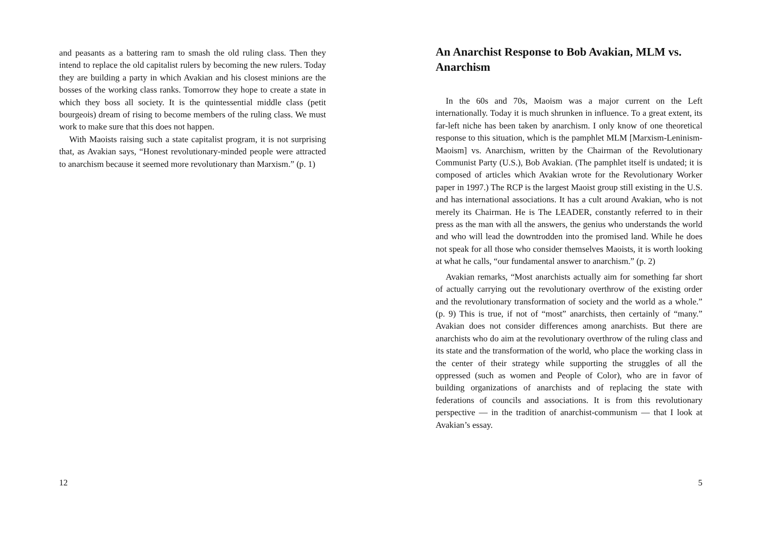and peasants as a battering ram to smash the old ruling class. Then they intend to replace the old capitalist rulers by becoming the new rulers. Today they are building a party in which Avakian and his closest minions are the bosses of the working class ranks. Tomorrow they hope to create a state in which they boss all society. It is the quintessential middle class (petit bourgeois) dream of rising to become members of the ruling class. We must work to make sure that this does not happen.
With Maoists raising such a state capitalist program, it is not surprising that, as Avakian says, “Honest revolutionary-minded people were attracted to anarchism because it seemed more revolutionary than Marxism.” (p. 1)
12
An Anarchist Response to Bob Avakian, MLM vs. Anarchism
In the 60s and 70s, Maoism was a major current on the Left internationally. Today it is much shrunken in influence. To a great extent, its far-left niche has been taken by anarchism. I only know of one theoretical response to this situation, which is the pamphlet MLM [Marxism-Leninism-Maoism] vs. Anarchism, written by the Chairman of the Revolutionary Communist Party (U.S.), Bob Avakian. (The pamphlet itself is undated; it is composed of articles which Avakian wrote for the Revolutionary Worker paper in 1997.) The RCP is the largest Maoist group still existing in the U.S. and has international associations. It has a cult around Avakian, who is not merely its Chairman. He is The LEADER, constantly referred to in their press as the man with all the answers, the genius who understands the world and who will lead the downtrodden into the promised land. While he does not speak for all those who consider themselves Maoists, it is worth looking at what he calls, “our fundamental answer to anarchism.” (p. 2)
Avakian remarks, “Most anarchists actually aim for something far short of actually carrying out the revolutionary overthrow of the existing order and the revolutionary transformation of society and the world as a whole.” (p. 9) This is true, if not of “most” anarchists, then certainly of “many.” Avakian does not consider differences among anarchists. But there are anarchists who do aim at the revolutionary overthrow of the ruling class and its state and the transformation of the world, who place the working class in the center of their strategy while supporting the struggles of all the oppressed (such as women and People of Color), who are in favor of building organizations of anarchists and of replacing the state with federations of councils and associations. It is from this revolutionary perspective — in the tradition of anarchist-communism — that I look at Avakian’s essay.
5